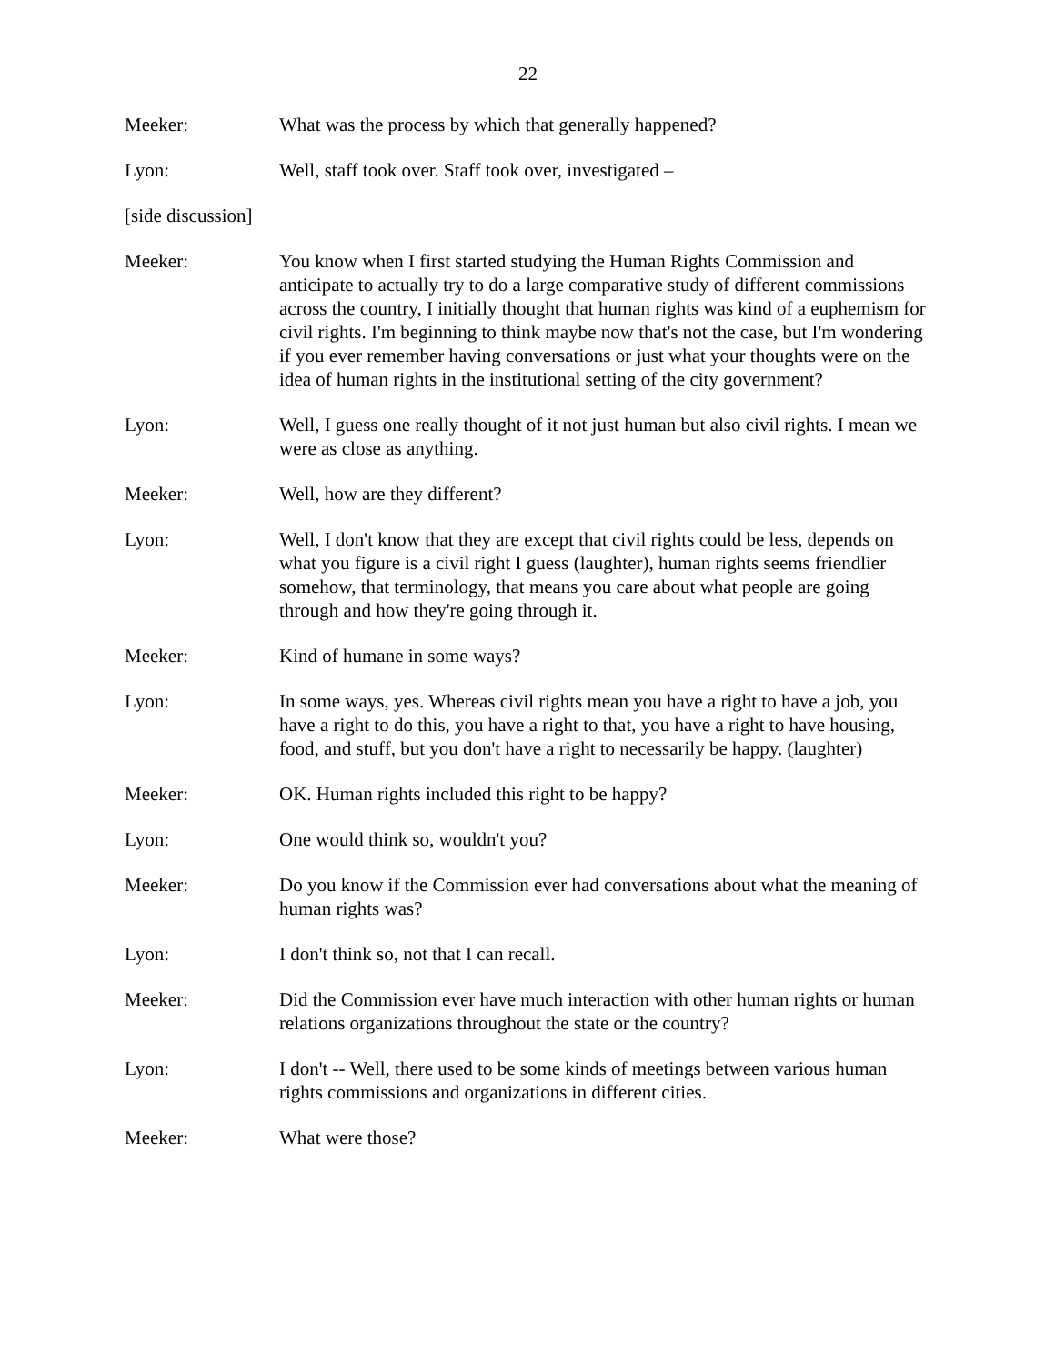22
Meeker: What was the process by which that generally happened?
Lyon: Well, staff took over. Staff took over, investigated –
[side discussion]
Meeker: You know when I first started studying the Human Rights Commission and anticipate to actually try to do a large comparative study of different commissions across the country, I initially thought that human rights was kind of a euphemism for civil rights. I'm beginning to think maybe now that's not the case, but I'm wondering if you ever remember having conversations or just what your thoughts were on the idea of human rights in the institutional setting of the city government?
Lyon: Well, I guess one really thought of it not just human but also civil rights. I mean we were as close as anything.
Meeker: Well, how are they different?
Lyon: Well, I don't know that they are except that civil rights could be less, depends on what you figure is a civil right I guess (laughter), human rights seems friendlier somehow, that terminology, that means you care about what people are going through and how they're going through it.
Meeker: Kind of humane in some ways?
Lyon: In some ways, yes. Whereas civil rights mean you have a right to have a job, you have a right to do this, you have a right to that, you have a right to have housing, food, and stuff, but you don't have a right to necessarily be happy. (laughter)
Meeker: OK. Human rights included this right to be happy?
Lyon: One would think so, wouldn't you?
Meeker: Do you know if the Commission ever had conversations about what the meaning of human rights was?
Lyon: I don't think so, not that I can recall.
Meeker: Did the Commission ever have much interaction with other human rights or human relations organizations throughout the state or the country?
Lyon: I don't -- Well, there used to be some kinds of meetings between various human rights commissions and organizations in different cities.
Meeker: What were those?